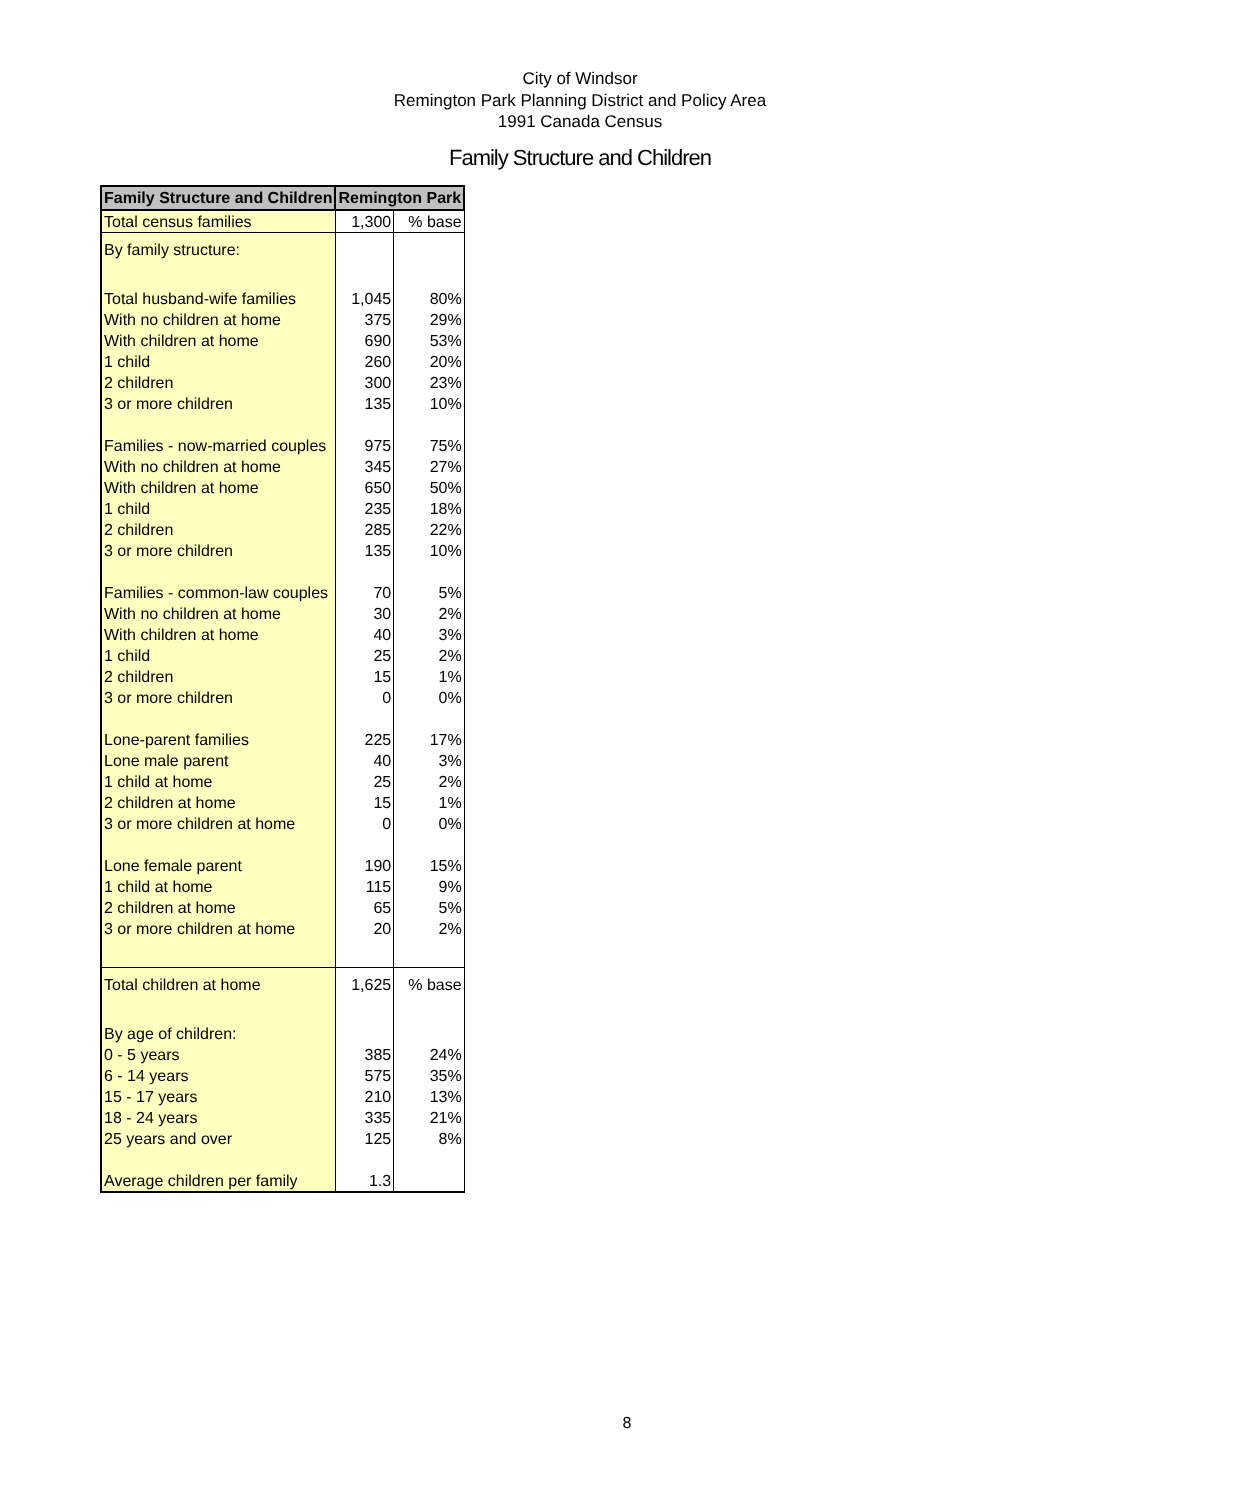City of Windsor
Remington Park Planning District and Policy Area
1991 Canada Census
Family Structure and Children
| Family Structure and Children | Remington Park | |
| --- | --- | --- |
| Total census families | 1,300 | % base |
| By family structure: | | |
| Total husband-wife families | 1,045 | 80% |
| With no children at home | 375 | 29% |
| With children at home | 690 | 53% |
| 1 child | 260 | 20% |
| 2 children | 300 | 23% |
| 3 or more children | 135 | 10% |
| Families - now-married couples | 975 | 75% |
| With no children at home | 345 | 27% |
| With children at home | 650 | 50% |
| 1 child | 235 | 18% |
| 2 children | 285 | 22% |
| 3 or more children | 135 | 10% |
| Families - common-law couples | 70 | 5% |
| With no children at home | 30 | 2% |
| With children at home | 40 | 3% |
| 1 child | 25 | 2% |
| 2 children | 15 | 1% |
| 3 or more children | 0 | 0% |
| Lone-parent families | 225 | 17% |
| Lone male parent | 40 | 3% |
| 1 child at home | 25 | 2% |
| 2 children at home | 15 | 1% |
| 3 or more children at home | 0 | 0% |
| Lone female parent | 190 | 15% |
| 1 child at home | 115 | 9% |
| 2 children at home | 65 | 5% |
| 3 or more children at home | 20 | 2% |
| Total children at home | 1,625 | % base |
| By age of children: | | |
| 0 - 5 years | 385 | 24% |
| 6 - 14 years | 575 | 35% |
| 15 - 17 years | 210 | 13% |
| 18 - 24 years | 335 | 21% |
| 25 years and over | 125 | 8% |
| Average children per family | 1.3 | |
8